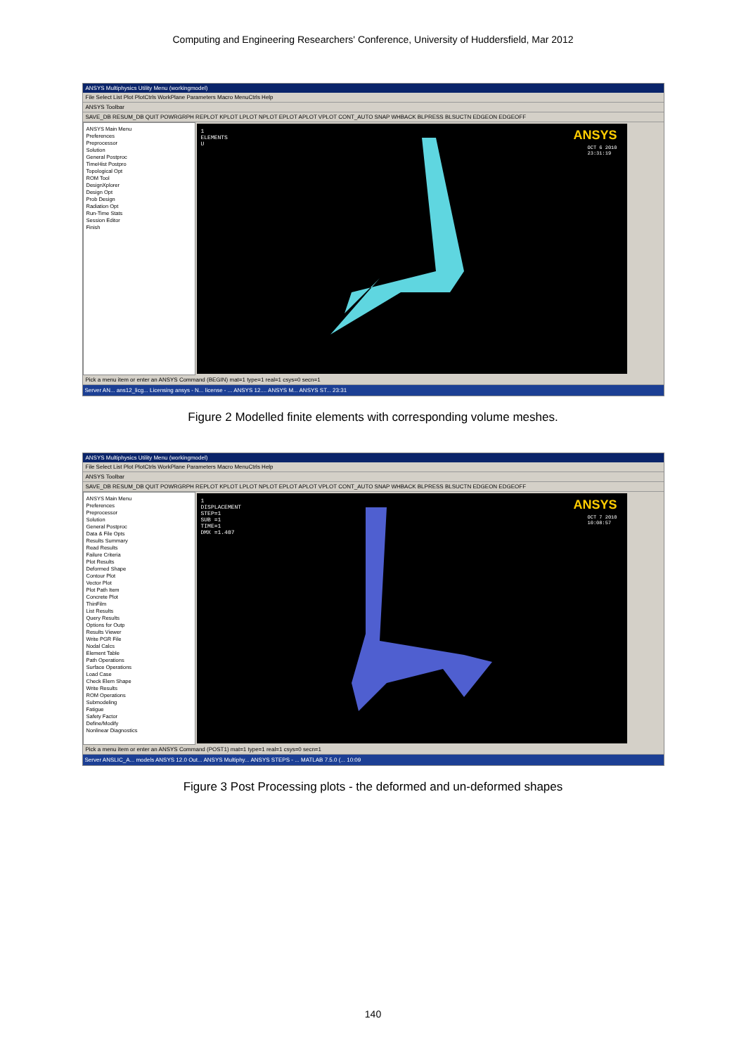Computing and Engineering Researchers' Conference, University of Huddersfield, Mar 2012
ANSYS Multiphysics Utility Menu (workingmodel)
File Select List Plot PlotCtrls WorkPlane Parameters Macro MenuCtrls Help
ANSYS Toolbar
SAVE_DB RESUM_DB QUIT POWRGRPH REPLOT KPLOT LPLOT NPLOT EPLOT APLOT VPLOT CONT_AUTO SNAP WHBACK BLPRESS BLSUCTN EDGEON EDGEOFF
ANSYS Main Menu
Preferences
Preprocessor
Solution
General Postproc
TimeHist Postpro
Topological Opt
ROM Tool
DesignXplorer
Design Opt
Prob Design
Radiation Opt
Run-Time Stats
Session Editor
Finish
1
ELEMENTS
U
ANSYS
OCT 6 2010
23:31:19
Pick a menu item or enter an ANSYS Command (BEGIN) mat=1 type=1 real=1 csys=0 secn=1
Server AN... ans12_licg... Licensing ansys - N... license - ... ANSYS 12.... ANSYS M... ANSYS ST... 23:31
Figure 2 Modelled finite elements with corresponding volume meshes.
ANSYS Multiphysics Utility Menu (workingmodel)
File Select List Plot PlotCtrls WorkPlane Parameters Macro MenuCtrls Help
ANSYS Toolbar
SAVE_DB RESUM_DB QUIT POWRGRPH REPLOT KPLOT LPLOT NPLOT EPLOT APLOT VPLOT CONT_AUTO SNAP WHBACK BLPRESS BLSUCTN EDGEON EDGEOFF
ANSYS Main Menu
Preferences
Preprocessor
Solution
General Postproc
Data & File Opts
Results Summary
Read Results
Failure Criteria
Plot Results
Deformed Shape
Contour Plot
Vector Plot
Plot Path Item
Concrete Plot
ThinFilm
List Results
Query Results
Options for Outp
Results Viewer
Write PGR File
Nodal Calcs
Element Table
Path Operations
Surface Operations
Load Case
Check Elem Shape
Write Results
ROM Operations
Submodeling
Fatigue
Safety Factor
Define/Modify
Nonlinear Diagnostics
1
DISPLACEMENT
STEP=1
SUB =1
TIME=1
DMX =1.407
ANSYS
OCT 7 2010
10:08:57
Pick a menu item or enter an ANSYS Command (POST1) mat=1 type=1 real=1 csys=0 secn=1
Server ANSLIC_A... models ANSYS 12.0 Out... ANSYS Multiphy... ANSYS STEPS - ... MATLAB 7.5.0 (... 10:09
Figure 3 Post Processing plots - the deformed and un-deformed shapes
140